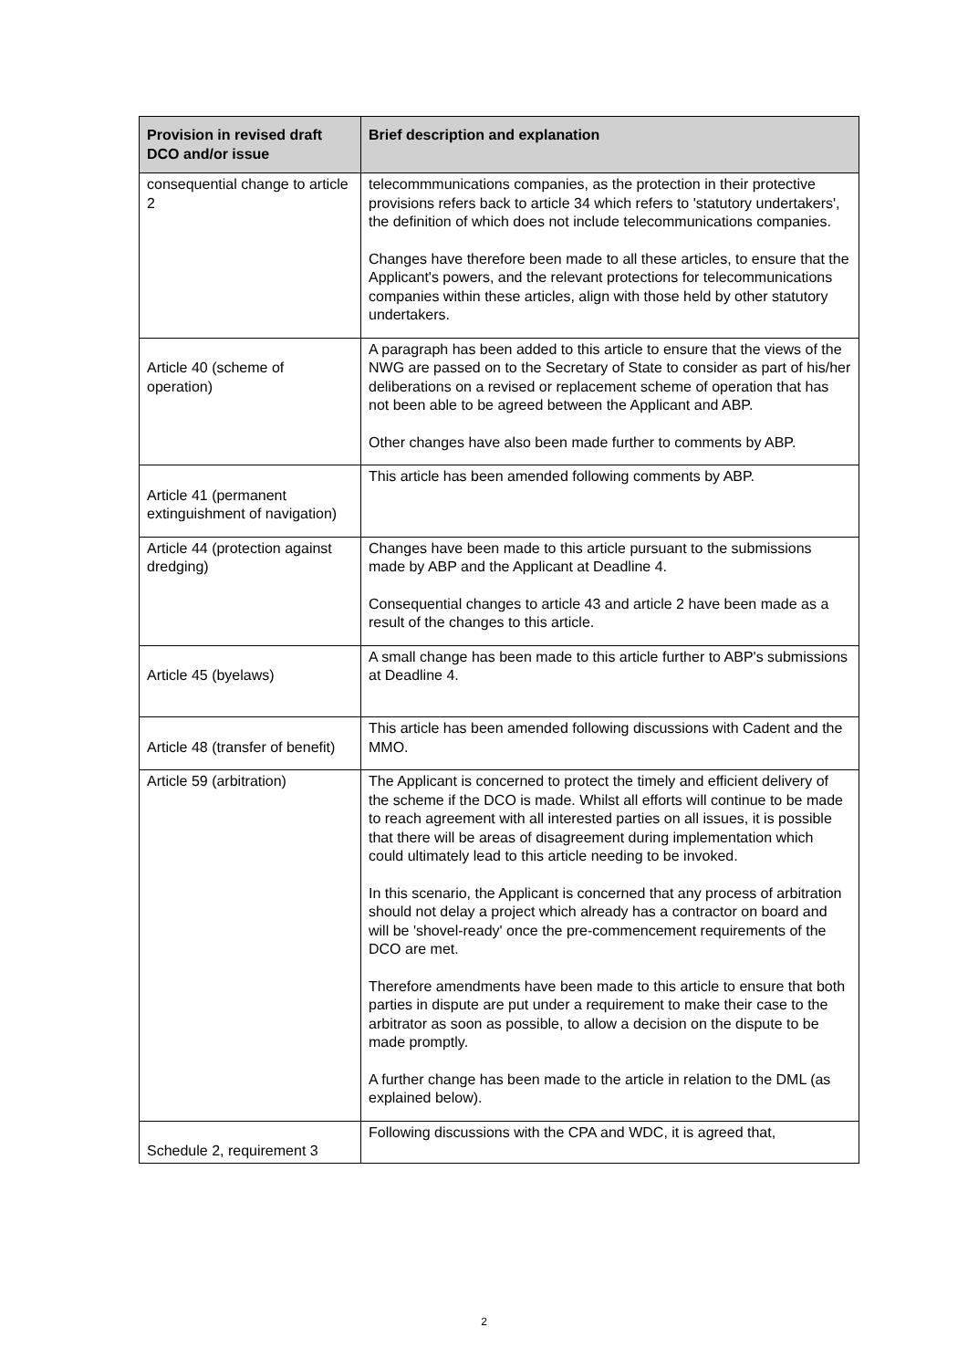| Provision in revised draft DCO and/or issue | Brief description and explanation |
| --- | --- |
| consequential change to article 2 | telecommmunications companies, as the protection in their protective provisions refers back to article 34 which refers to 'statutory undertakers', the definition of which does not include telecommunications companies. Changes have therefore been made to all these articles, to ensure that the Applicant's powers, and the relevant protections for telecommunications companies within these articles, align with those held by other statutory undertakers. |
| Article 40 (scheme of operation) | A paragraph has been added to this article to ensure that the views of the NWG are passed on to the Secretary of State to consider as part of his/her deliberations on a revised or replacement scheme of operation that has not been able to be agreed between the Applicant and ABP. Other changes have also been made further to comments by ABP. |
| Article 41 (permanent extinguishment of navigation) | This article has been amended following comments by ABP. |
| Article 44 (protection against dredging) | Changes have been made to this article pursuant to the submissions made by ABP and the Applicant at Deadline 4. Consequential changes to article 43 and article 2 have been made as a result of the changes to this article. |
| Article 45 (byelaws) | A small change has been made to this article further to ABP's submissions at Deadline 4. |
| Article 48 (transfer of benefit) | This article has been amended following discussions with Cadent and the MMO. |
| Article 59 (arbitration) | The Applicant is concerned to protect the timely and efficient delivery of the scheme if the DCO is made. Whilst all efforts will continue to be made to reach agreement with all interested parties on all issues, it is possible that there will be areas of disagreement during implementation which could ultimately lead to this article needing to be invoked. In this scenario, the Applicant is concerned that any process of arbitration should not delay a project which already has a contractor on board and will be 'shovel-ready' once the pre-commencement requirements of the DCO are met. Therefore amendments have been made to this article to ensure that both parties in dispute are put under a requirement to make their case to the arbitrator as soon as possible, to allow a decision on the dispute to be made promptly. A further change has been made to the article in relation to the DML (as explained below). |
| Schedule 2, requirement 3 | Following discussions with the CPA and WDC, it is agreed that, |
2